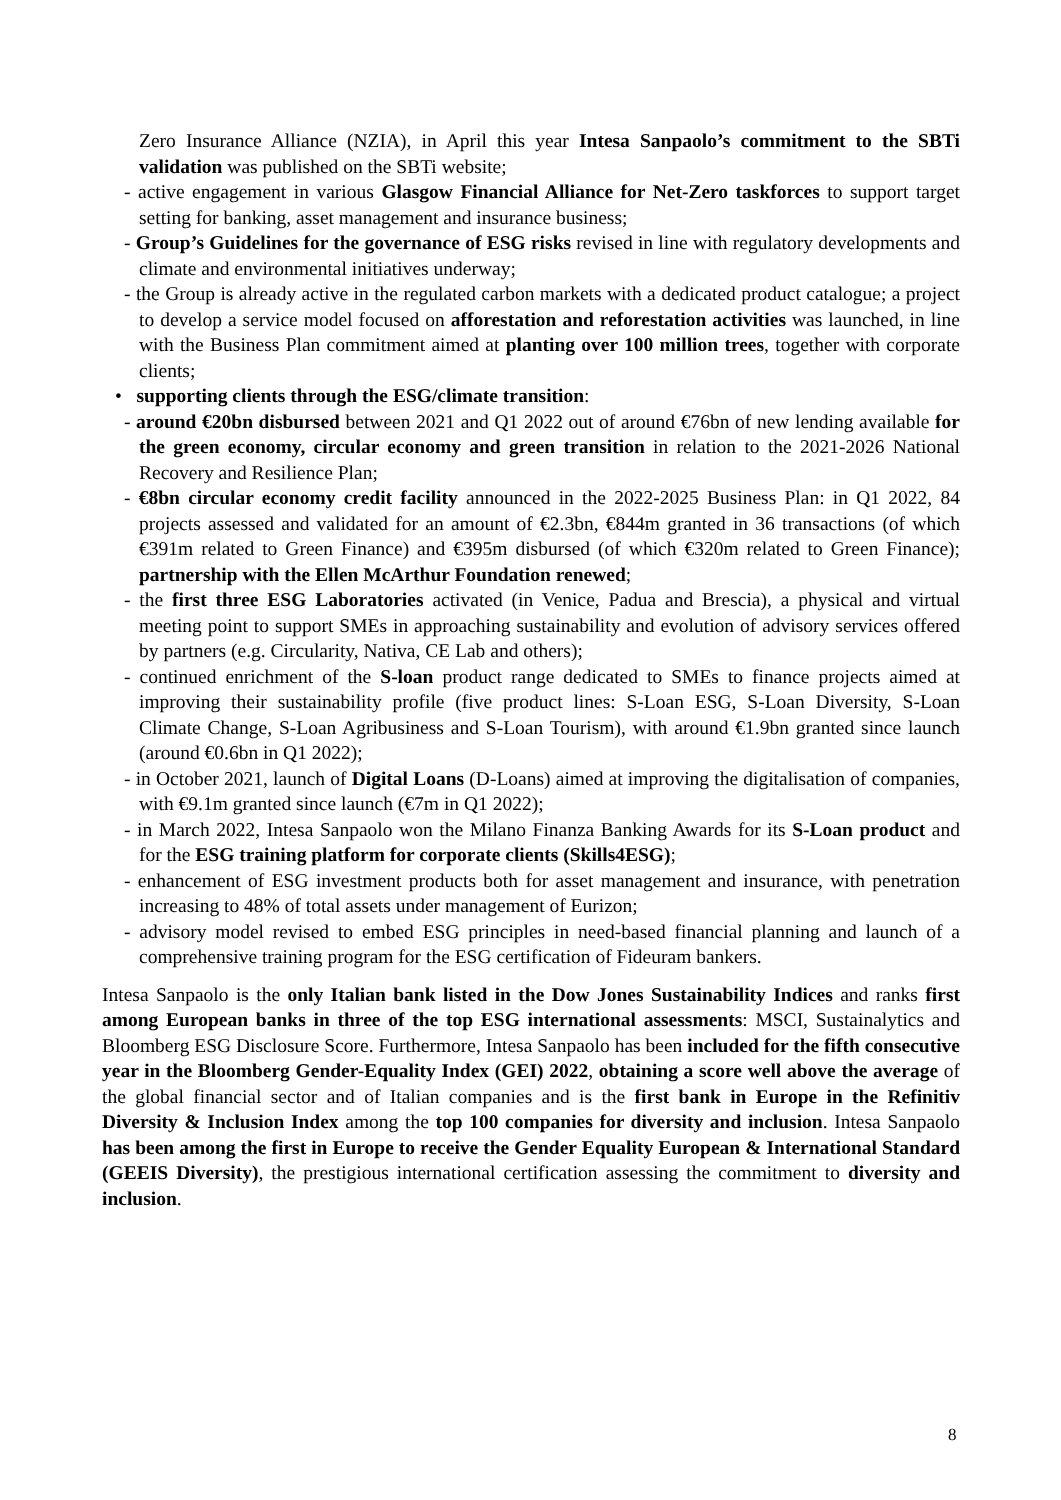Zero Insurance Alliance (NZIA), in April this year Intesa Sanpaolo’s commitment to the SBTi validation was published on the SBTi website;
- active engagement in various Glasgow Financial Alliance for Net-Zero taskforces to support target setting for banking, asset management and insurance business;
- Group’s Guidelines for the governance of ESG risks revised in line with regulatory developments and climate and environmental initiatives underway;
- the Group is already active in the regulated carbon markets with a dedicated product catalogue; a project to develop a service model focused on afforestation and reforestation activities was launched, in line with the Business Plan commitment aimed at planting over 100 million trees, together with corporate clients;
• supporting clients through the ESG/climate transition:
- around €20bn disbursed between 2021 and Q1 2022 out of around €76bn of new lending available for the green economy, circular economy and green transition in relation to the 2021-2026 National Recovery and Resilience Plan;
- €8bn circular economy credit facility announced in the 2022-2025 Business Plan: in Q1 2022, 84 projects assessed and validated for an amount of €2.3bn, €844m granted in 36 transactions (of which €391m related to Green Finance) and €395m disbursed (of which €320m related to Green Finance); partnership with the Ellen McArthur Foundation renewed;
- the first three ESG Laboratories activated (in Venice, Padua and Brescia), a physical and virtual meeting point to support SMEs in approaching sustainability and evolution of advisory services offered by partners (e.g. Circularity, Nativa, CE Lab and others);
- continued enrichment of the S-loan product range dedicated to SMEs to finance projects aimed at improving their sustainability profile (five product lines: S-Loan ESG, S-Loan Diversity, S-Loan Climate Change, S-Loan Agribusiness and S-Loan Tourism), with around €1.9bn granted since launch (around €0.6bn in Q1 2022);
- in October 2021, launch of Digital Loans (D-Loans) aimed at improving the digitalisation of companies, with €9.1m granted since launch (€7m in Q1 2022);
- in March 2022, Intesa Sanpaolo won the Milano Finanza Banking Awards for its S-Loan product and for the ESG training platform for corporate clients (Skills4ESG);
- enhancement of ESG investment products both for asset management and insurance, with penetration increasing to 48% of total assets under management of Eurizon;
- advisory model revised to embed ESG principles in need-based financial planning and launch of a comprehensive training program for the ESG certification of Fideuram bankers.
Intesa Sanpaolo is the only Italian bank listed in the Dow Jones Sustainability Indices and ranks first among European banks in three of the top ESG international assessments: MSCI, Sustainalytics and Bloomberg ESG Disclosure Score. Furthermore, Intesa Sanpaolo has been included for the fifth consecutive year in the Bloomberg Gender-Equality Index (GEI) 2022, obtaining a score well above the average of the global financial sector and of Italian companies and is the first bank in Europe in the Refinitiv Diversity & Inclusion Index among the top 100 companies for diversity and inclusion. Intesa Sanpaolo has been among the first in Europe to receive the Gender Equality European & International Standard (GEEIS Diversity), the prestigious international certification assessing the commitment to diversity and inclusion.
8